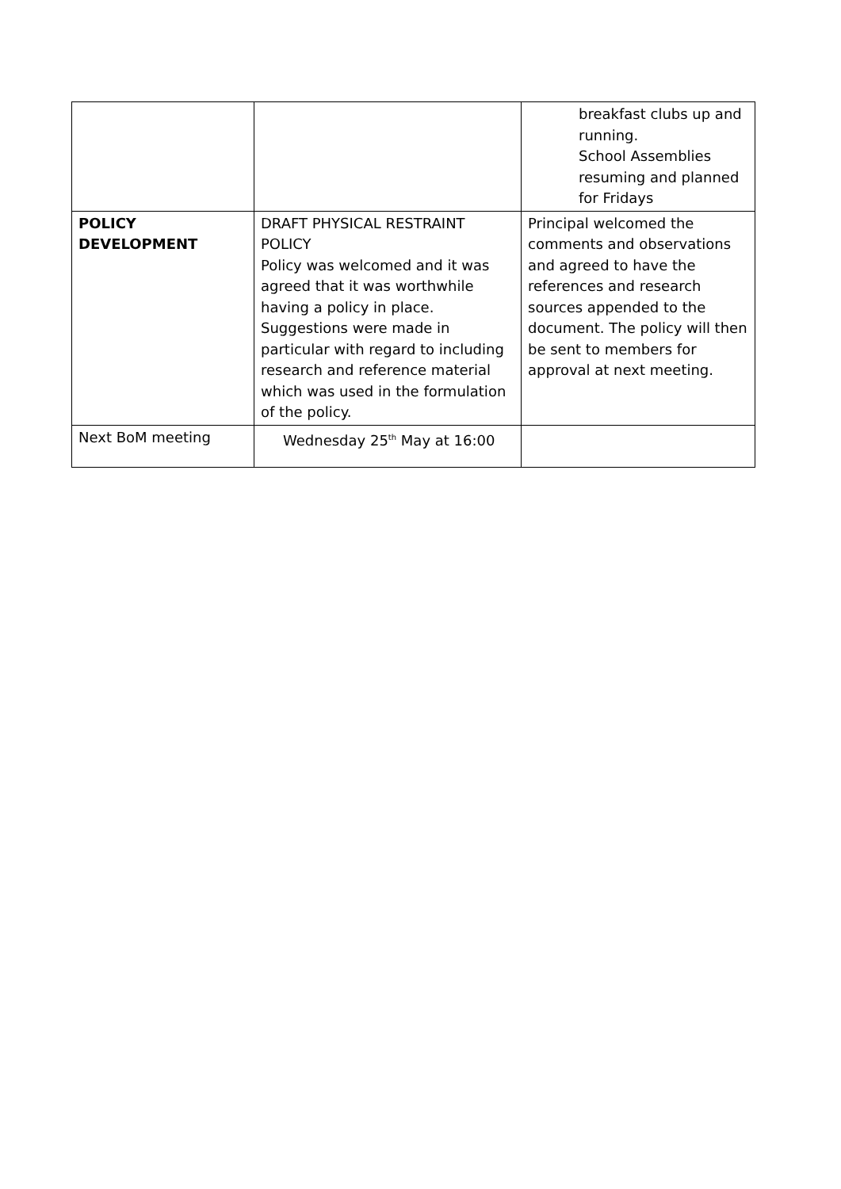| | | breakfast clubs up and running. School Assemblies resuming and planned for Fridays |
| POLICY DEVELOPMENT | DRAFT PHYSICAL RESTRAINT POLICY Policy was welcomed and it was agreed that it was worthwhile having a policy in place. Suggestions were made in particular with regard to including research and reference material which was used in the formulation of the policy. | Principal welcomed the comments and observations and agreed to have the references and research sources appended to the document. The policy will then be sent to members for approval at next meeting. |
| Next BoM meeting | Wednesday 25<sup>th</sup> May at 16:00 | |